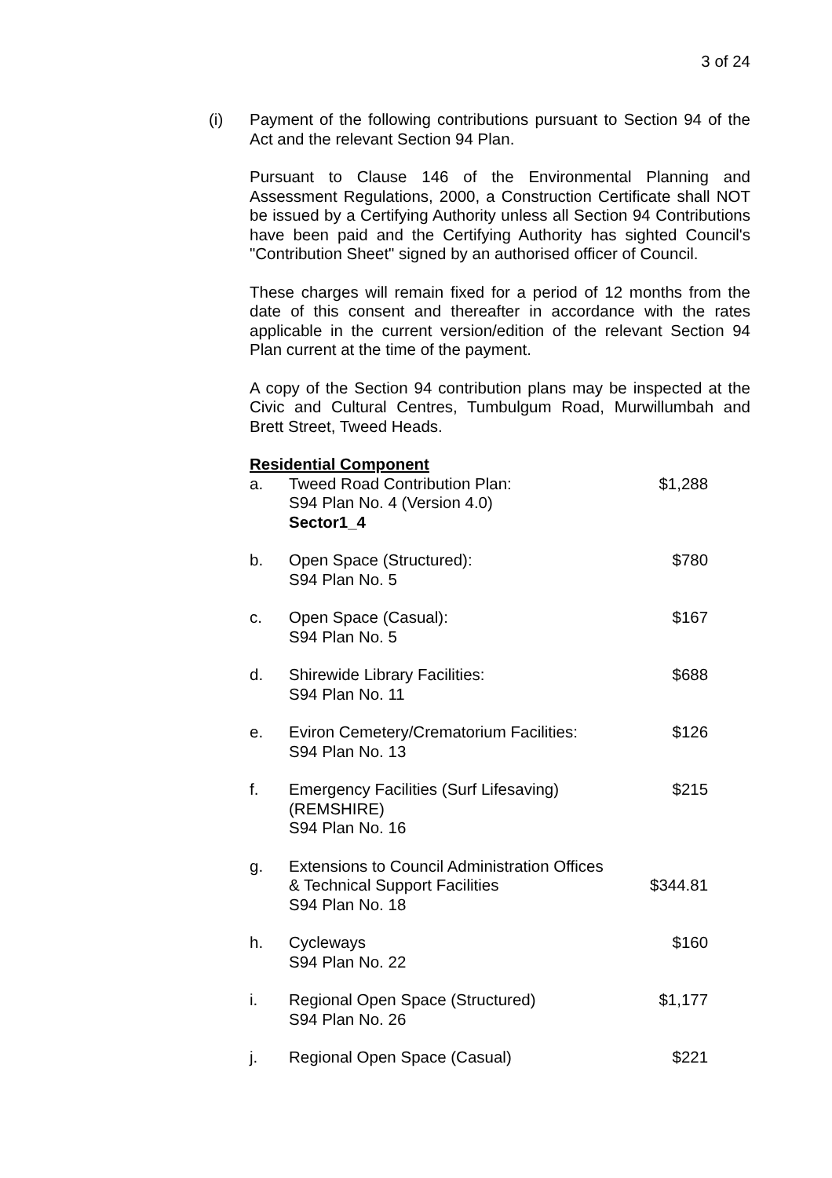3 of 24
(i) Payment of the following contributions pursuant to Section 94 of the Act and the relevant Section 94 Plan.
Pursuant to Clause 146 of the Environmental Planning and Assessment Regulations, 2000, a Construction Certificate shall NOT be issued by a Certifying Authority unless all Section 94 Contributions have been paid and the Certifying Authority has sighted Council's "Contribution Sheet" signed by an authorised officer of Council.
These charges will remain fixed for a period of 12 months from the date of this consent and thereafter in accordance with the rates applicable in the current version/edition of the relevant Section 94 Plan current at the time of the payment.
A copy of the Section 94 contribution plans may be inspected at the Civic and Cultural Centres, Tumbulgum Road, Murwillumbah and Brett Street, Tweed Heads.
Residential Component
| a. | Tweed Road Contribution Plan: S94 Plan No. 4 (Version 4.0) Sector1_4 | $1,288 |
| b. | Open Space (Structured): S94 Plan No. 5 | $780 |
| c. | Open Space (Casual): S94 Plan No. 5 | $167 |
| d. | Shirewide Library Facilities: S94 Plan No. 11 | $688 |
| e. | Eviron Cemetery/Crematorium Facilities: S94 Plan No. 13 | $126 |
| f. | Emergency Facilities (Surf Lifesaving) (REMSHIRE) S94 Plan No. 16 | $215 |
| g. | Extensions to Council Administration Offices & Technical Support Facilities S94 Plan No. 18 | $344.81 |
| h. | Cycleways S94 Plan No. 22 | $160 |
| i. | Regional Open Space (Structured) S94 Plan No. 26 | $1,177 |
| j. | Regional Open Space (Casual) | $221 |